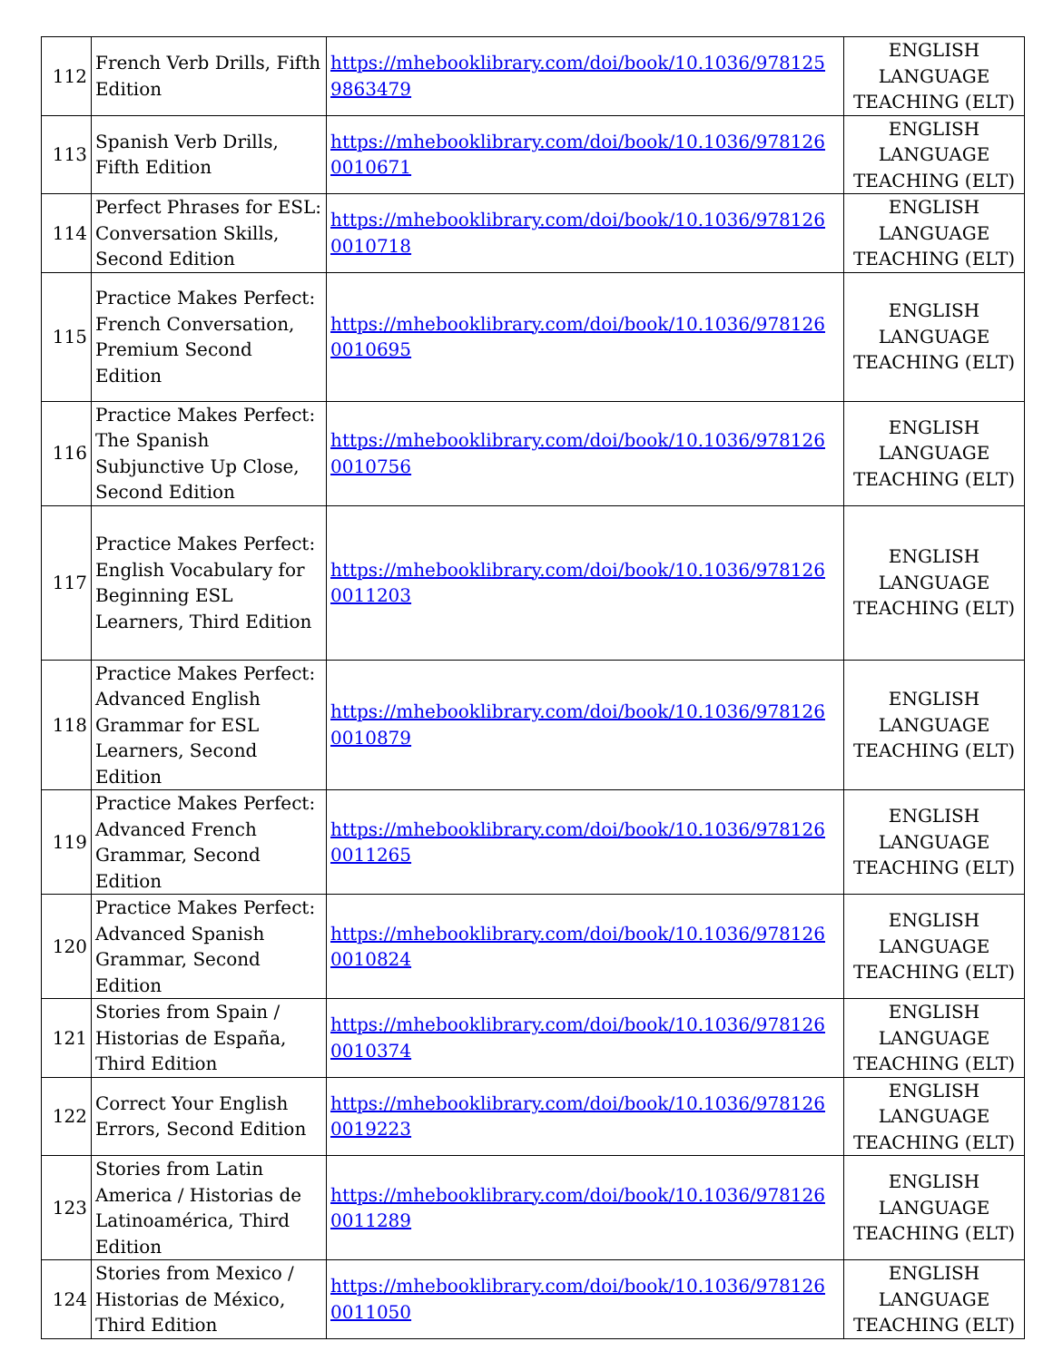| 112 | French Verb Drills, Fifth Edition | https://mhebooklibrary.com/doi/book/10.1036/978125 9863479 | ENGLISH LANGUAGE TEACHING (ELT) |
| 113 | Spanish Verb Drills, Fifth Edition | https://mhebooklibrary.com/doi/book/10.1036/978126 0010671 | ENGLISH LANGUAGE TEACHING (ELT) |
| 114 | Perfect Phrases for ESL: Conversation Skills, Second Edition | https://mhebooklibrary.com/doi/book/10.1036/978126 0010718 | ENGLISH LANGUAGE TEACHING (ELT) |
| 115 | Practice Makes Perfect: French Conversation, Premium Second Edition | https://mhebooklibrary.com/doi/book/10.1036/978126 0010695 | ENGLISH LANGUAGE TEACHING (ELT) |
| 116 | Practice Makes Perfect: The Spanish Subjunctive Up Close, Second Edition | https://mhebooklibrary.com/doi/book/10.1036/978126 0010756 | ENGLISH LANGUAGE TEACHING (ELT) |
| 117 | Practice Makes Perfect: English Vocabulary for Beginning ESL Learners, Third Edition | https://mhebooklibrary.com/doi/book/10.1036/978126 0011203 | ENGLISH LANGUAGE TEACHING (ELT) |
| 118 | Practice Makes Perfect: Advanced English Grammar for ESL Learners, Second Edition | https://mhebooklibrary.com/doi/book/10.1036/978126 0010879 | ENGLISH LANGUAGE TEACHING (ELT) |
| 119 | Practice Makes Perfect: Advanced French Grammar, Second Edition | https://mhebooklibrary.com/doi/book/10.1036/978126 0011265 | ENGLISH LANGUAGE TEACHING (ELT) |
| 120 | Practice Makes Perfect: Advanced Spanish Grammar, Second Edition | https://mhebooklibrary.com/doi/book/10.1036/978126 0010824 | ENGLISH LANGUAGE TEACHING (ELT) |
| 121 | Stories from Spain / Historias de España, Third Edition | https://mhebooklibrary.com/doi/book/10.1036/978126 0010374 | ENGLISH LANGUAGE TEACHING (ELT) |
| 122 | Correct Your English Errors, Second Edition | https://mhebooklibrary.com/doi/book/10.1036/978126 0019223 | ENGLISH LANGUAGE TEACHING (ELT) |
| 123 | Stories from Latin America / Historias de Latinoamérica, Third Edition | https://mhebooklibrary.com/doi/book/10.1036/978126 0011289 | ENGLISH LANGUAGE TEACHING (ELT) |
| 124 | Stories from Mexico / Historias de México, Third Edition | https://mhebooklibrary.com/doi/book/10.1036/978126 0011050 | ENGLISH LANGUAGE TEACHING (ELT) |